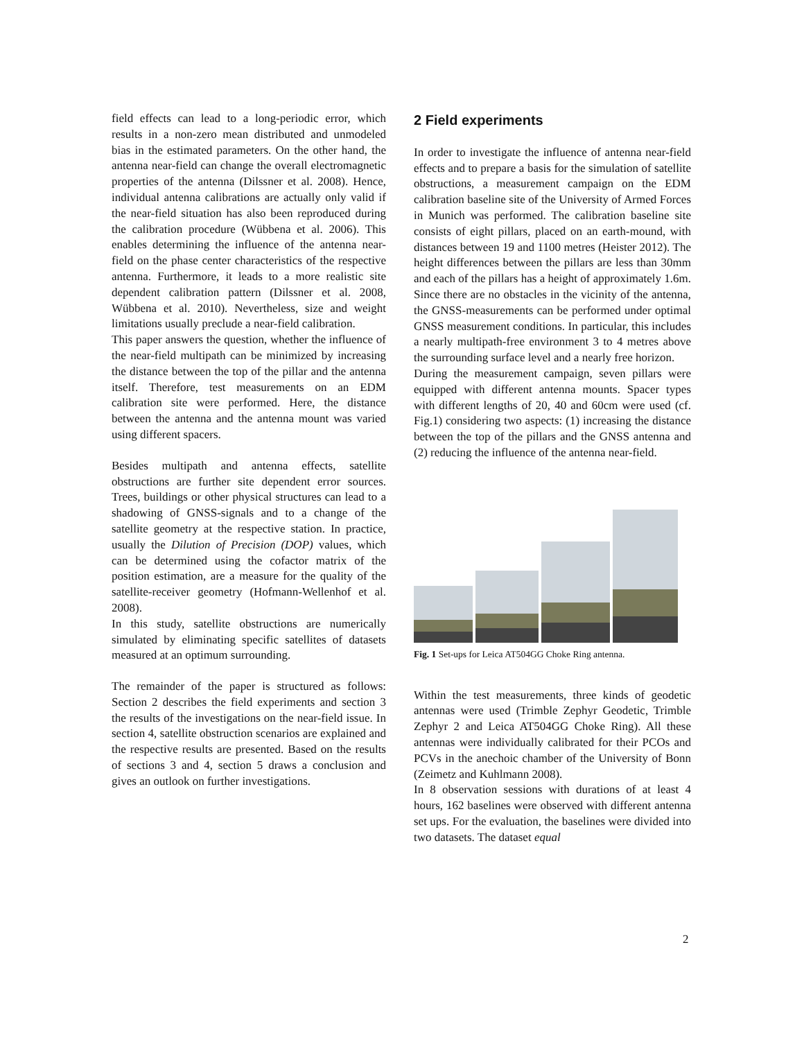field effects can lead to a long-periodic error, which results in a non-zero mean distributed and unmodeled bias in the estimated parameters. On the other hand, the antenna near-field can change the overall electromagnetic properties of the antenna (Dilssner et al. 2008). Hence, individual antenna calibrations are actually only valid if the near-field situation has also been reproduced during the calibration procedure (Wübbena et al. 2006). This enables determining the influence of the antenna near-field on the phase center characteristics of the respective antenna. Furthermore, it leads to a more realistic site dependent calibration pattern (Dilssner et al. 2008, Wübbena et al. 2010). Nevertheless, size and weight limitations usually preclude a near-field calibration.
This paper answers the question, whether the influence of the near-field multipath can be minimized by increasing the distance between the top of the pillar and the antenna itself. Therefore, test measurements on an EDM calibration site were performed. Here, the distance between the antenna and the antenna mount was varied using different spacers.
Besides multipath and antenna effects, satellite obstructions are further site dependent error sources. Trees, buildings or other physical structures can lead to a shadowing of GNSS-signals and to a change of the satellite geometry at the respective station. In practice, usually the Dilution of Precision (DOP) values, which can be determined using the cofactor matrix of the position estimation, are a measure for the quality of the satellite-receiver geometry (Hofmann-Wellenhof et al. 2008).
In this study, satellite obstructions are numerically simulated by eliminating specific satellites of datasets measured at an optimum surrounding.
The remainder of the paper is structured as follows: Section 2 describes the field experiments and section 3 the results of the investigations on the near-field issue. In section 4, satellite obstruction scenarios are explained and the respective results are presented. Based on the results of sections 3 and 4, section 5 draws a conclusion and gives an outlook on further investigations.
2 Field experiments
In order to investigate the influence of antenna near-field effects and to prepare a basis for the simulation of satellite obstructions, a measurement campaign on the EDM calibration baseline site of the University of Armed Forces in Munich was performed. The calibration baseline site consists of eight pillars, placed on an earth-mound, with distances between 19 and 1100 metres (Heister 2012). The height differences between the pillars are less than 30mm and each of the pillars has a height of approximately 1.6m. Since there are no obstacles in the vicinity of the antenna, the GNSS-measurements can be performed under optimal GNSS measurement conditions. In particular, this includes a nearly multipath-free environment 3 to 4 metres above the surrounding surface level and a nearly free horizon.
During the measurement campaign, seven pillars were equipped with different antenna mounts. Spacer types with different lengths of 20, 40 and 60cm were used (cf. Fig.1) considering two aspects: (1) increasing the distance between the top of the pillars and the GNSS antenna and (2) reducing the influence of the antenna near-field.
Fig. 1 Set-ups for Leica AT504GG Choke Ring antenna.
Within the test measurements, three kinds of geodetic antennas were used (Trimble Zephyr Geodetic, Trimble Zephyr 2 and Leica AT504GG Choke Ring). All these antennas were individually calibrated for their PCOs and PCVs in the anechoic chamber of the University of Bonn (Zeimetz and Kuhlmann 2008).
In 8 observation sessions with durations of at least 4 hours, 162 baselines were observed with different antenna set ups. For the evaluation, the baselines were divided into two datasets. The dataset equal
2